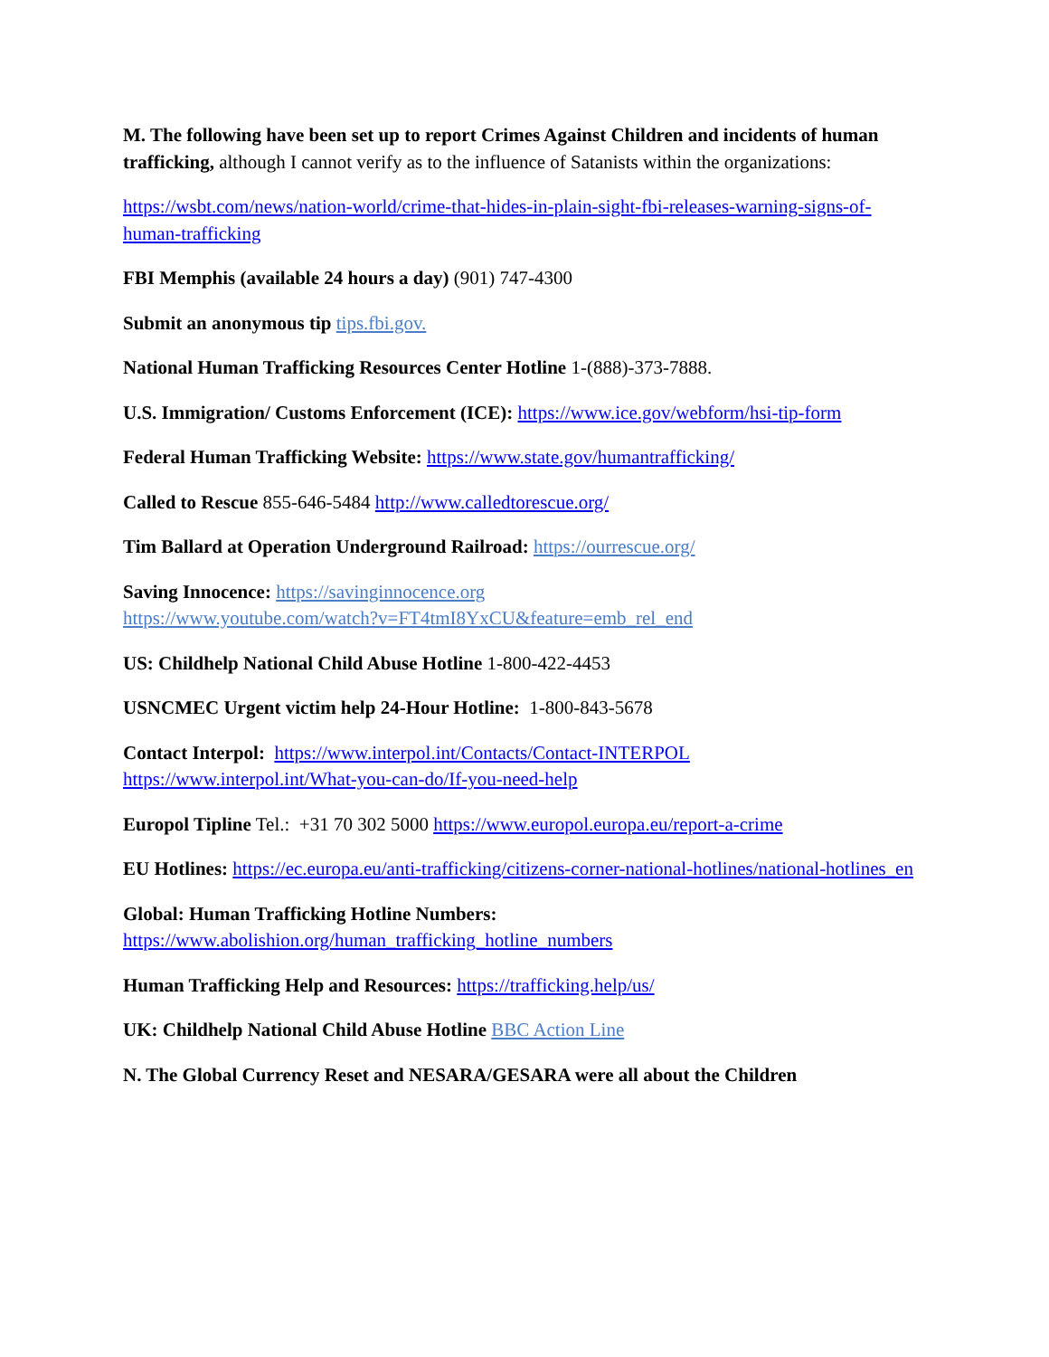M. The following have been set up to report Crimes Against Children and incidents of human trafficking, although I cannot verify as to the influence of Satanists within the organizations:
https://wsbt.com/news/nation-world/crime-that-hides-in-plain-sight-fbi-releases-warning-signs-of-human-trafficking
FBI Memphis (available 24 hours a day) (901) 747-4300
Submit an anonymous tip tips.fbi.gov.
National Human Trafficking Resources Center Hotline 1-(888)-373-7888.
U.S. Immigration/ Customs Enforcement (ICE): https://www.ice.gov/webform/hsi-tip-form
Federal Human Trafficking Website: https://www.state.gov/humantrafficking/
Called to Rescue 855-646-5484 http://www.calledtorescue.org/
Tim Ballard at Operation Underground Railroad: https://ourrescue.org/
Saving Innocence: https://savinginnocence.org
https://www.youtube.com/watch?v=FT4tmI8YxCU&feature=emb_rel_end
US: Childhelp National Child Abuse Hotline 1-800-422-4453
USNCMEC Urgent victim help 24-Hour Hotline: 1-800-843-5678
Contact Interpol: https://www.interpol.int/Contacts/Contact-INTERPOL
https://www.interpol.int/What-you-can-do/If-you-need-help
Europol Tipline Tel.: +31 70 302 5000 https://www.europol.europa.eu/report-a-crime
EU Hotlines: https://ec.europa.eu/anti-trafficking/citizens-corner-national-hotlines/national-hotlines_en
Global: Human Trafficking Hotline Numbers:
https://www.abolishion.org/human_trafficking_hotline_numbers
Human Trafficking Help and Resources: https://trafficking.help/us/
UK: Childhelp National Child Abuse Hotline BBC Action Line
N. The Global Currency Reset and NESARA/GESARA were all about the Children